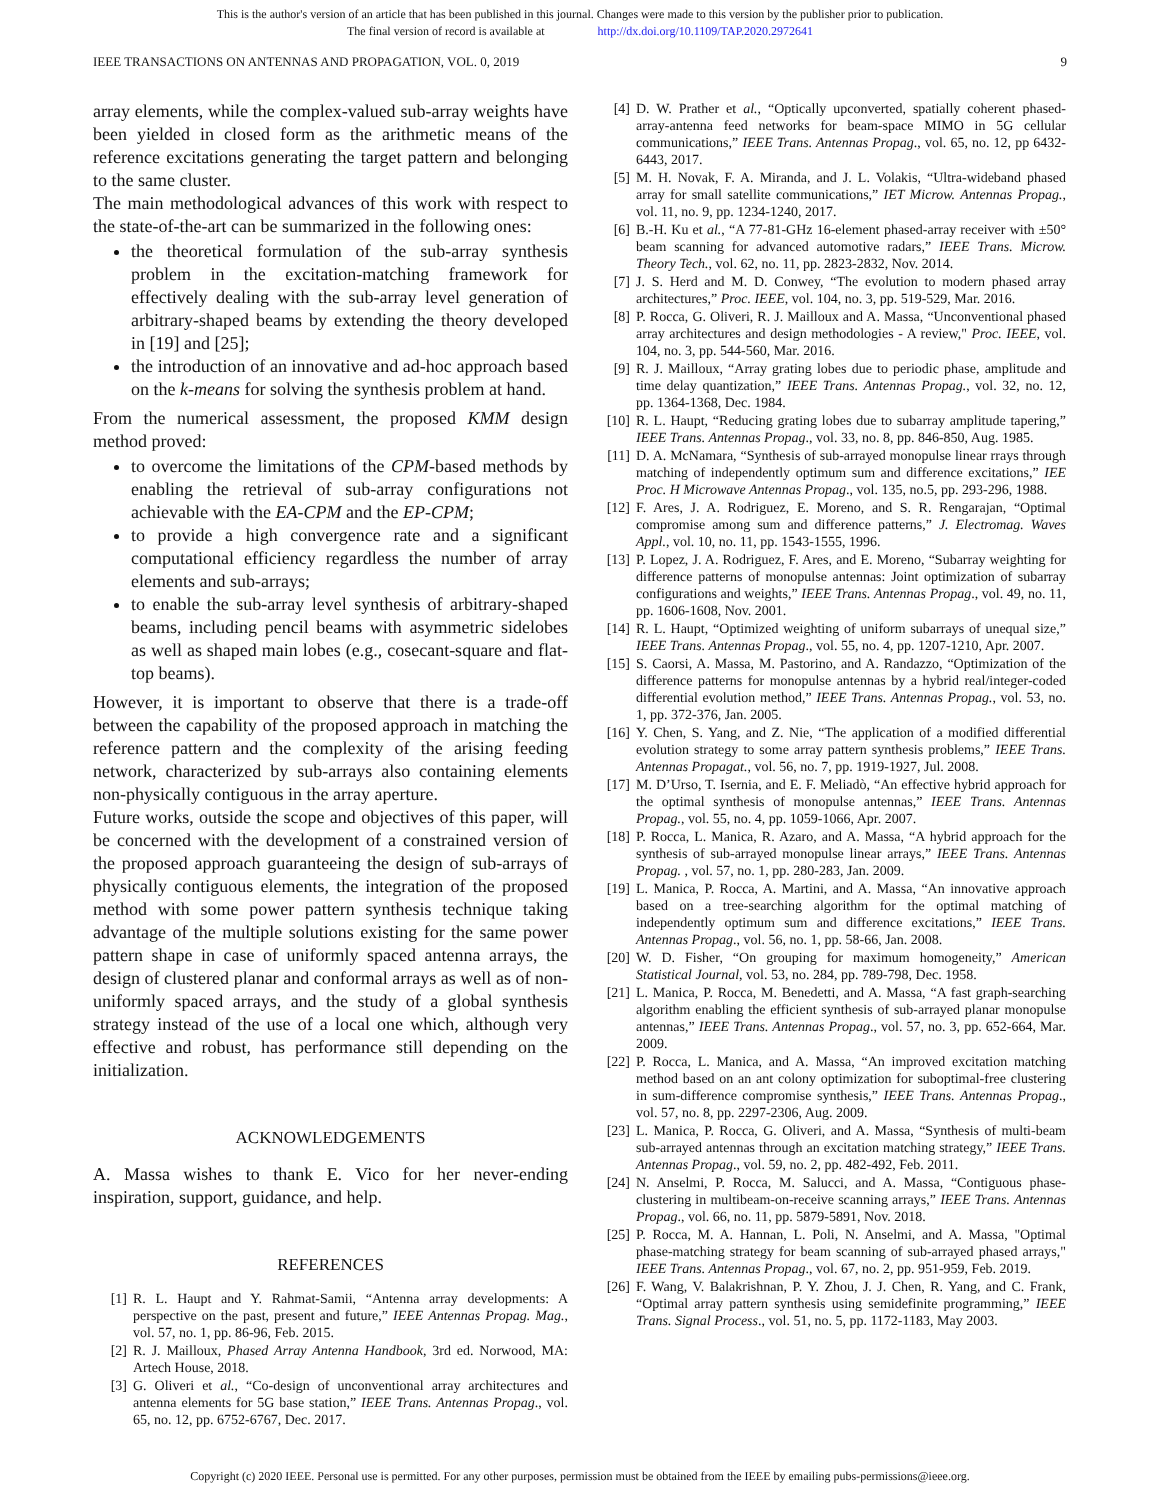This is the author's version of an article that has been published in this journal. Changes were made to this version by the publisher prior to publication.
The final version of record is available at http://dx.doi.org/10.1109/TAP.2020.2972641
IEEE TRANSACTIONS ON ANTENNAS AND PROPAGATION, VOL. 0, 2019 9
array elements, while the complex-valued sub-array weights have been yielded in closed form as the arithmetic means of the reference excitations generating the target pattern and belonging to the same cluster.
The main methodological advances of this work with respect to the state-of-the-art can be summarized in the following ones:
the theoretical formulation of the sub-array synthesis problem in the excitation-matching framework for effectively dealing with the sub-array level generation of arbitrary-shaped beams by extending the theory developed in [19] and [25];
the introduction of an innovative and ad-hoc approach based on the k-means for solving the synthesis problem at hand.
From the numerical assessment, the proposed KMM design method proved:
to overcome the limitations of the CPM-based methods by enabling the retrieval of sub-array configurations not achievable with the EA-CPM and the EP-CPM;
to provide a high convergence rate and a significant computational efficiency regardless the number of array elements and sub-arrays;
to enable the sub-array level synthesis of arbitrary-shaped beams, including pencil beams with asymmetric sidelobes as well as shaped main lobes (e.g., cosecant-square and flat-top beams).
However, it is important to observe that there is a trade-off between the capability of the proposed approach in matching the reference pattern and the complexity of the arising feeding network, characterized by sub-arrays also containing elements non-physically contiguous in the array aperture.
Future works, outside the scope and objectives of this paper, will be concerned with the development of a constrained version of the proposed approach guaranteeing the design of sub-arrays of physically contiguous elements, the integration of the proposed method with some power pattern synthesis technique taking advantage of the multiple solutions existing for the same power pattern shape in case of uniformly spaced antenna arrays, the design of clustered planar and conformal arrays as well as of non-uniformly spaced arrays, and the study of a global synthesis strategy instead of the use of a local one which, although very effective and robust, has performance still depending on the initialization.
ACKNOWLEDGEMENTS
A. Massa wishes to thank E. Vico for her never-ending inspiration, support, guidance, and help.
REFERENCES
[1] R. L. Haupt and Y. Rahmat-Samii, “Antenna array developments: A perspective on the past, present and future,” IEEE Antennas Propag. Mag., vol. 57, no. 1, pp. 86-96, Feb. 2015.
[2] R. J. Mailloux, Phased Array Antenna Handbook, 3rd ed. Norwood, MA: Artech House, 2018.
[3] G. Oliveri et al., “Co-design of unconventional array architectures and antenna elements for 5G base station,” IEEE Trans. Antennas Propag., vol. 65, no. 12, pp. 6752-6767, Dec. 2017.
[4] D. W. Prather et al., “Optically upconverted, spatially coherent phased-array-antenna feed networks for beam-space MIMO in 5G cellular communications,” IEEE Trans. Antennas Propag., vol. 65, no. 12, pp 6432-6443, 2017.
[5] M. H. Novak, F. A. Miranda, and J. L. Volakis, “Ultra-wideband phased array for small satellite communications,” IET Microw. Antennas Propag., vol. 11, no. 9, pp. 1234-1240, 2017.
[6] B.-H. Ku et al., “A 77-81-GHz 16-element phased-array receiver with ±50° beam scanning for advanced automotive radars,” IEEE Trans. Microw. Theory Tech., vol. 62, no. 11, pp. 2823-2832, Nov. 2014.
[7] J. S. Herd and M. D. Conwey, “The evolution to modern phased array architectures,” Proc. IEEE, vol. 104, no. 3, pp. 519-529, Mar. 2016.
[8] P. Rocca, G. Oliveri, R. J. Mailloux and A. Massa, “Unconventional phased array architectures and design methodologies - A review," Proc. IEEE, vol. 104, no. 3, pp. 544-560, Mar. 2016.
[9] R. J. Mailloux, “Array grating lobes due to periodic phase, amplitude and time delay quantization,” IEEE Trans. Antennas Propag., vol. 32, no. 12, pp. 1364-1368, Dec. 1984.
[10] R. L. Haupt, “Reducing grating lobes due to subarray amplitude tapering,” IEEE Trans. Antennas Propag., vol. 33, no. 8, pp. 846-850, Aug. 1985.
[11] D. A. McNamara, “Synthesis of sub-arrayed monopulse linear rrays through matching of independently optimum sum and difference excitations,” IEE Proc. H Microwave Antennas Propag., vol. 135, no.5, pp. 293-296, 1988.
[12] F. Ares, J. A. Rodriguez, E. Moreno, and S. R. Rengarajan, “Optimal compromise among sum and difference patterns,” J. Electromag. Waves Appl., vol. 10, no. 11, pp. 1543-1555, 1996.
[13] P. Lopez, J. A. Rodriguez, F. Ares, and E. Moreno, “Subarray weighting for difference patterns of monopulse antennas: Joint optimization of subarray configurations and weights,” IEEE Trans. Antennas Propag., vol. 49, no. 11, pp. 1606-1608, Nov. 2001.
[14] R. L. Haupt, “Optimized weighting of uniform subarrays of unequal size,” IEEE Trans. Antennas Propag., vol. 55, no. 4, pp. 1207-1210, Apr. 2007.
[15] S. Caorsi, A. Massa, M. Pastorino, and A. Randazzo, “Optimization of the difference patterns for monopulse antennas by a hybrid real/integer-coded differential evolution method,” IEEE Trans. Antennas Propag., vol. 53, no. 1, pp. 372-376, Jan. 2005.
[16] Y. Chen, S. Yang, and Z. Nie, “The application of a modified differential evolution strategy to some array pattern synthesis problems,” IEEE Trans. Antennas Propagat., vol. 56, no. 7, pp. 1919-1927, Jul. 2008.
[17] M. D’Urso, T. Isernia, and E. F. Meliadò, “An effective hybrid approach for the optimal synthesis of monopulse antennas,” IEEE Trans. Antennas Propag., vol. 55, no. 4, pp. 1059-1066, Apr. 2007.
[18] P. Rocca, L. Manica, R. Azaro, and A. Massa, “A hybrid approach for the synthesis of sub-arrayed monopulse linear arrays,” IEEE Trans. Antennas Propag. , vol. 57, no. 1, pp. 280-283, Jan. 2009.
[19] L. Manica, P. Rocca, A. Martini, and A. Massa, “An innovative approach based on a tree-searching algorithm for the optimal matching of independently optimum sum and difference excitations,” IEEE Trans. Antennas Propag., vol. 56, no. 1, pp. 58-66, Jan. 2008.
[20] W. D. Fisher, “On grouping for maximum homogeneity,” American Statistical Journal, vol. 53, no. 284, pp. 789-798, Dec. 1958.
[21] L. Manica, P. Rocca, M. Benedetti, and A. Massa, “A fast graph-searching algorithm enabling the efficient synthesis of sub-arrayed planar monopulse antennas,” IEEE Trans. Antennas Propag., vol. 57, no. 3, pp. 652-664, Mar. 2009.
[22] P. Rocca, L. Manica, and A. Massa, “An improved excitation matching method based on an ant colony optimization for suboptimal-free clustering in sum-difference compromise synthesis,” IEEE Trans. Antennas Propag., vol. 57, no. 8, pp. 2297-2306, Aug. 2009.
[23] L. Manica, P. Rocca, G. Oliveri, and A. Massa, “Synthesis of multi-beam sub-arrayed antennas through an excitation matching strategy,” IEEE Trans. Antennas Propag., vol. 59, no. 2, pp. 482-492, Feb. 2011.
[24] N. Anselmi, P. Rocca, M. Salucci, and A. Massa, “Contiguous phase-clustering in multibeam-on-receive scanning arrays,” IEEE Trans. Antennas Propag., vol. 66, no. 11, pp. 5879-5891, Nov. 2018.
[25] P. Rocca, M. A. Hannan, L. Poli, N. Anselmi, and A. Massa, "Optimal phase-matching strategy for beam scanning of sub-arrayed phased arrays," IEEE Trans. Antennas Propag., vol. 67, no. 2, pp. 951-959, Feb. 2019.
[26] F. Wang, V. Balakrishnan, P. Y. Zhou, J. J. Chen, R. Yang, and C. Frank, “Optimal array pattern synthesis using semidefinite programming,” IEEE Trans. Signal Process., vol. 51, no. 5, pp. 1172-1183, May 2003.
Copyright (c) 2020 IEEE. Personal use is permitted. For any other purposes, permission must be obtained from the IEEE by emailing pubs-permissions@ieee.org.